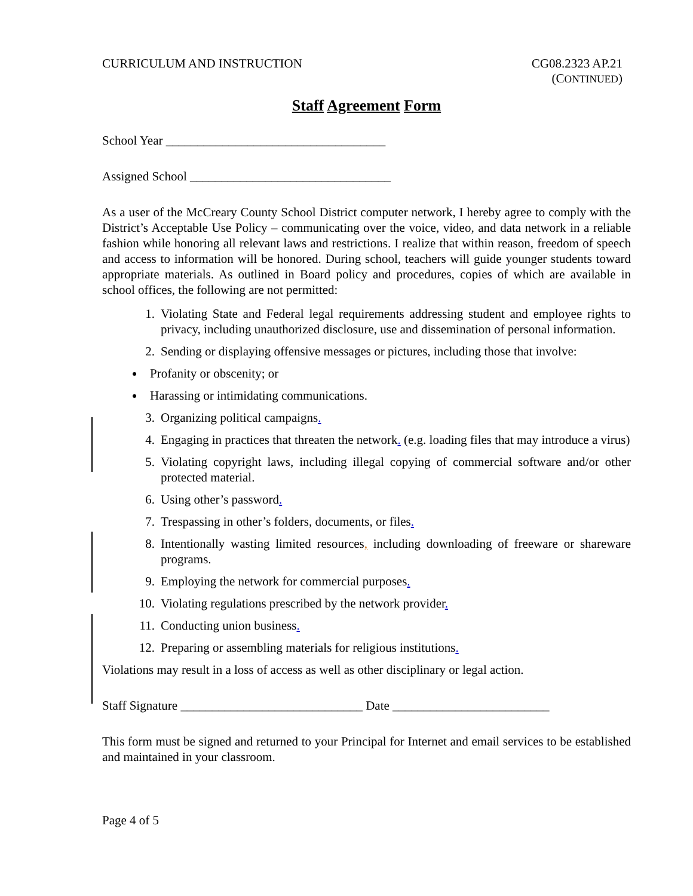CURRICULUM AND INSTRUCTION CG08.2323 AP.21
(CONTINUED)
Staff Agreement Form
School Year ___________________________________
Assigned School ________________________________
As a user of the McCreary County School District computer network, I hereby agree to comply with the District’s Acceptable Use Policy – communicating over the voice, video, and data network in a reliable fashion while honoring all relevant laws and restrictions. I realize that within reason, freedom of speech and access to information will be honored. During school, teachers will guide younger students toward appropriate materials. As outlined in Board policy and procedures, copies of which are available in school offices, the following are not permitted:
1. Violating State and Federal legal requirements addressing student and employee rights to privacy, including unauthorized disclosure, use and dissemination of personal information.
2. Sending or displaying offensive messages or pictures, including those that involve:
Profanity or obscenity; or
Harassing or intimidating communications.
3. Organizing political campaigns.
4. Engaging in practices that threaten the network. (e.g. loading files that may introduce a virus)
5. Violating copyright laws, including illegal copying of commercial software and/or other protected material.
6. Using other’s password.
7. Trespassing in other’s folders, documents, or files.
8. Intentionally wasting limited resources, including downloading of freeware or shareware programs.
9. Employing the network for commercial purposes.
10. Violating regulations prescribed by the network provider.
11. Conducting union business.
12. Preparing or assembling materials for religious institutions.
Violations may result in a loss of access as well as other disciplinary or legal action.
Staff Signature _____________________________ Date _________________________
This form must be signed and returned to your Principal for Internet and email services to be established and maintained in your classroom.
Page 4 of 5